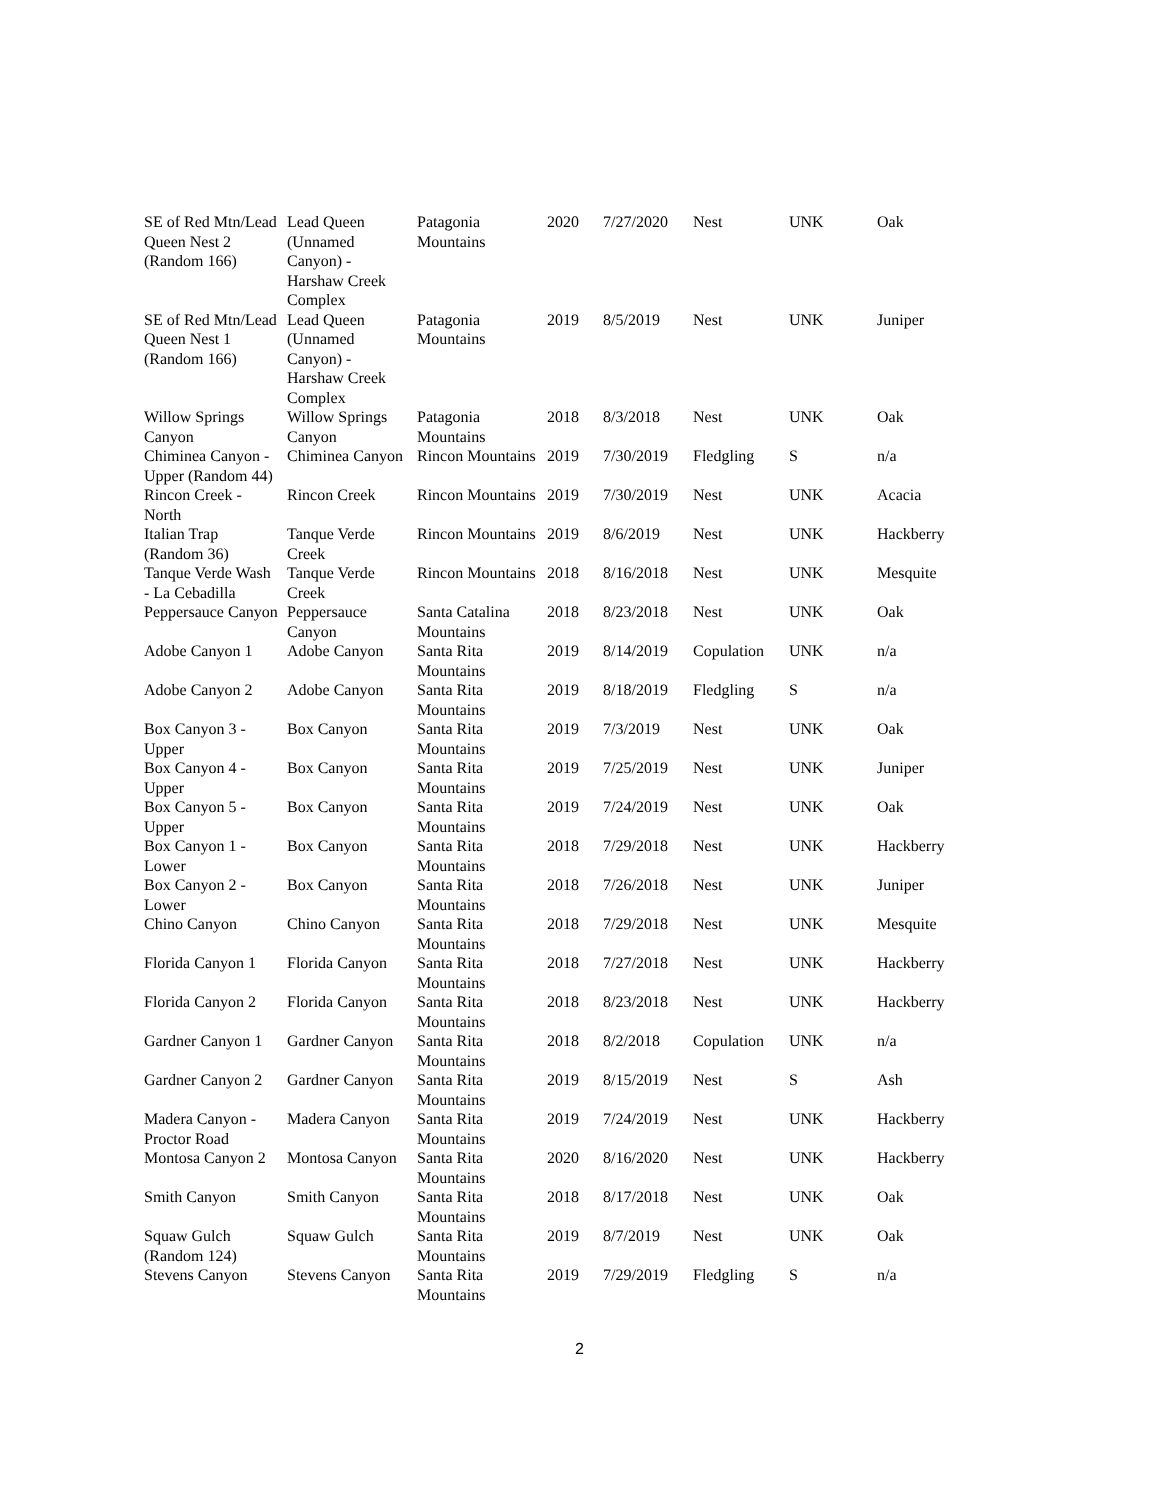| SE of Red Mtn/Lead Queen Nest 2 (Random 166) | Lead Queen (Unnamed Canyon) - Harshaw Creek Complex | Patagonia Mountains | 2020 | 7/27/2020 | Nest | UNK | Oak |
| SE of Red Mtn/Lead Queen Nest 1 (Random 166) | Lead Queen (Unnamed Canyon) - Harshaw Creek Complex | Patagonia Mountains | 2019 | 8/5/2019 | Nest | UNK | Juniper |
| Willow Springs Canyon | Willow Springs Canyon | Patagonia Mountains | 2018 | 8/3/2018 | Nest | UNK | Oak |
| Chiminea Canyon - Upper (Random 44) | Chiminea Canyon | Rincon Mountains | 2019 | 7/30/2019 | Fledgling | S | n/a |
| Rincon Creek - North | Rincon Creek | Rincon Mountains | 2019 | 7/30/2019 | Nest | UNK | Acacia |
| Italian Trap (Random 36) | Tanque Verde Creek | Rincon Mountains | 2019 | 8/6/2019 | Nest | UNK | Hackberry |
| Tanque Verde Wash - La Cebadilla | Tanque Verde Creek | Rincon Mountains | 2018 | 8/16/2018 | Nest | UNK | Mesquite |
| Peppersauce Canyon | Peppersauce Canyon | Santa Catalina Mountains | 2018 | 8/23/2018 | Nest | UNK | Oak |
| Adobe Canyon 1 | Adobe Canyon | Santa Rita Mountains | 2019 | 8/14/2019 | Copulation | UNK | n/a |
| Adobe Canyon 2 | Adobe Canyon | Santa Rita Mountains | 2019 | 8/18/2019 | Fledgling | S | n/a |
| Box Canyon 3 - Upper | Box Canyon | Santa Rita Mountains | 2019 | 7/3/2019 | Nest | UNK | Oak |
| Box Canyon 4 - Upper | Box Canyon | Santa Rita Mountains | 2019 | 7/25/2019 | Nest | UNK | Juniper |
| Box Canyon 5 - Upper | Box Canyon | Santa Rita Mountains | 2019 | 7/24/2019 | Nest | UNK | Oak |
| Box Canyon 1 - Lower | Box Canyon | Santa Rita Mountains | 2018 | 7/29/2018 | Nest | UNK | Hackberry |
| Box Canyon 2 - Lower | Box Canyon | Santa Rita Mountains | 2018 | 7/26/2018 | Nest | UNK | Juniper |
| Chino Canyon | Chino Canyon | Santa Rita Mountains | 2018 | 7/29/2018 | Nest | UNK | Mesquite |
| Florida Canyon 1 | Florida Canyon | Santa Rita Mountains | 2018 | 7/27/2018 | Nest | UNK | Hackberry |
| Florida Canyon 2 | Florida Canyon | Santa Rita Mountains | 2018 | 8/23/2018 | Nest | UNK | Hackberry |
| Gardner Canyon 1 | Gardner Canyon | Santa Rita Mountains | 2018 | 8/2/2018 | Copulation | UNK | n/a |
| Gardner Canyon 2 | Gardner Canyon | Santa Rita Mountains | 2019 | 8/15/2019 | Nest | S | Ash |
| Madera Canyon - Proctor Road | Madera Canyon | Santa Rita Mountains | 2019 | 7/24/2019 | Nest | UNK | Hackberry |
| Montosa Canyon 2 | Montosa Canyon | Santa Rita Mountains | 2020 | 8/16/2020 | Nest | UNK | Hackberry |
| Smith Canyon | Smith Canyon | Santa Rita Mountains | 2018 | 8/17/2018 | Nest | UNK | Oak |
| Squaw Gulch (Random 124) | Squaw Gulch | Santa Rita Mountains | 2019 | 8/7/2019 | Nest | UNK | Oak |
| Stevens Canyon | Stevens Canyon | Santa Rita Mountains | 2019 | 7/29/2019 | Fledgling | S | n/a |
2